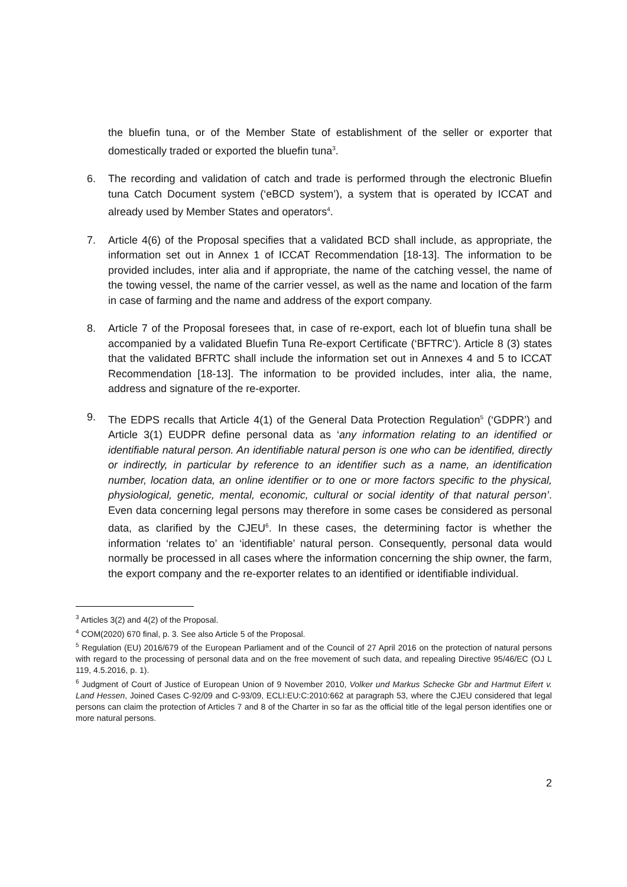the bluefin tuna, or of the Member State of establishment of the seller or exporter that domestically traded or exported the bluefin tuna<sup>3</sup>.
6. The recording and validation of catch and trade is performed through the electronic Bluefin tuna Catch Document system (‘eBCD system’), a system that is operated by ICCAT and already used by Member States and operators<sup>4</sup>.
7. Article 4(6) of the Proposal specifies that a validated BCD shall include, as appropriate, the information set out in Annex 1 of ICCAT Recommendation [18-13]. The information to be provided includes, inter alia and if appropriate, the name of the catching vessel, the name of the towing vessel, the name of the carrier vessel, as well as the name and location of the farm in case of farming and the name and address of the export company.
8. Article 7 of the Proposal foresees that, in case of re-export, each lot of bluefin tuna shall be accompanied by a validated Bluefin Tuna Re-export Certificate (‘BFTRC’). Article 8 (3) states that the validated BFRTC shall include the information set out in Annexes 4 and 5 to ICCAT Recommendation [18-13]. The information to be provided includes, inter alia, the name, address and signature of the re-exporter.
9. The EDPS recalls that Article 4(1) of the General Data Protection Regulation<sup>5</sup> (‘GDPR’) and Article 3(1) EUDPR define personal data as ‘any information relating to an identified or identifiable natural person. An identifiable natural person is one who can be identified, directly or indirectly, in particular by reference to an identifier such as a name, an identification number, location data, an online identifier or to one or more factors specific to the physical, physiological, genetic, mental, economic, cultural or social identity of that natural person’. Even data concerning legal persons may therefore in some cases be considered as personal data, as clarified by the CJEU<sup>6</sup>. In these cases, the determining factor is whether the information ‘relates to’ an ‘identifiable’ natural person. Consequently, personal data would normally be processed in all cases where the information concerning the ship owner, the farm, the export company and the re-exporter relates to an identified or identifiable individual.
<sup>3</sup> Articles 3(2) and 4(2) of the Proposal.
<sup>4</sup> COM(2020) 670 final, p. 3. See also Article 5 of the Proposal.
<sup>5</sup> Regulation (EU) 2016/679 of the European Parliament and of the Council of 27 April 2016 on the protection of natural persons with regard to the processing of personal data and on the free movement of such data, and repealing Directive 95/46/EC (OJ L 119, 4.5.2016, p. 1).
<sup>6</sup> Judgment of Court of Justice of European Union of 9 November 2010, Volker und Markus Schecke Gbr and Hartmut Eifert v. Land Hessen, Joined Cases C-92/09 and C-93/09, ECLI:EU:C:2010:662 at paragraph 53, where the CJEU considered that legal persons can claim the protection of Articles 7 and 8 of the Charter in so far as the official title of the legal person identifies one or more natural persons.
2